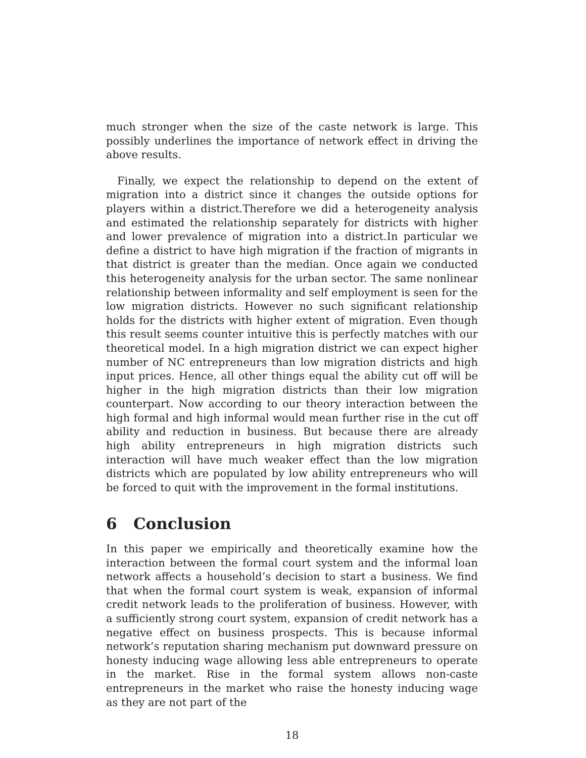much stronger when the size of the caste network is large. This possibly underlines the importance of network effect in driving the above results.
Finally, we expect the relationship to depend on the extent of migration into a district since it changes the outside options for players within a district.Therefore we did a heterogeneity analysis and estimated the relationship separately for districts with higher and lower prevalence of migration into a district.In particular we define a district to have high migration if the fraction of migrants in that district is greater than the median. Once again we conducted this heterogeneity analysis for the urban sector. The same nonlinear relationship between informality and self employment is seen for the low migration districts. However no such significant relationship holds for the districts with higher extent of migration. Even though this result seems counter intuitive this is perfectly matches with our theoretical model. In a high migration district we can expect higher number of NC entrepreneurs than low migration districts and high input prices. Hence, all other things equal the ability cut off will be higher in the high migration districts than their low migration counterpart. Now according to our theory interaction between the high formal and high informal would mean further rise in the cut off ability and reduction in business. But because there are already high ability entrepreneurs in high migration districts such interaction will have much weaker effect than the low migration districts which are populated by low ability entrepreneurs who will be forced to quit with the improvement in the formal institutions.
6 Conclusion
In this paper we empirically and theoretically examine how the interaction between the formal court system and the informal loan network affects a household’s decision to start a business. We find that when the formal court system is weak, expansion of informal credit network leads to the proliferation of business. However, with a sufficiently strong court system, expansion of credit network has a negative effect on business prospects. This is because informal network’s reputation sharing mechanism put downward pressure on honesty inducing wage allowing less able entrepreneurs to operate in the market. Rise in the formal system allows non-caste entrepreneurs in the market who raise the honesty inducing wage as they are not part of the
18